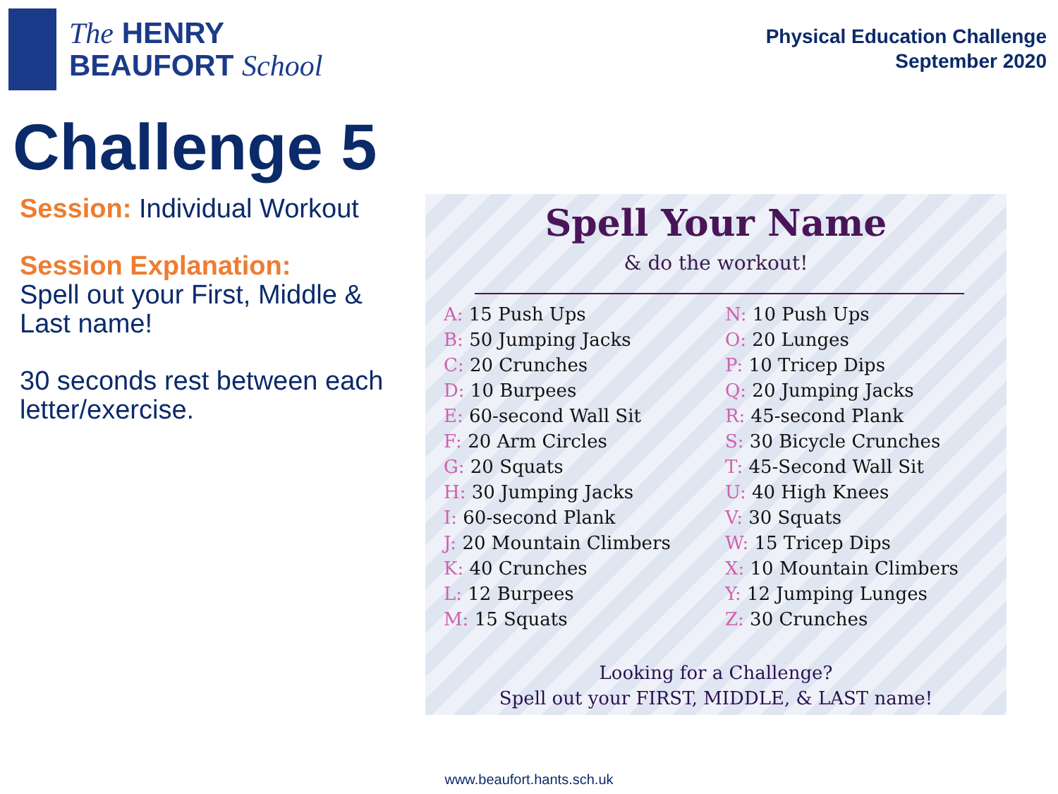The HENRY
BEAUFORT School
Physical Education Challenge
September 2020
Challenge 5
Session: Individual Workout
Session Explanation:
Spell out your First, Middle & Last name!
30 seconds rest between each letter/exercise.
Spell Your Name
& do the workout!
A: 15 Push Ups
B: 50 Jumping Jacks
C: 20 Crunches
D: 10 Burpees
E: 60-second Wall Sit
F: 20 Arm Circles
G: 20 Squats
H: 30 Jumping Jacks
I: 60-second Plank
J: 20 Mountain Climbers
K: 40 Crunches
L: 12 Burpees
M: 15 Squats
N: 10 Push Ups
O: 20 Lunges
P: 10 Tricep Dips
Q: 20 Jumping Jacks
R: 45-second Plank
S: 30 Bicycle Crunches
T: 45-Second Wall Sit
U: 40 High Knees
V: 30 Squats
W: 15 Tricep Dips
X: 10 Mountain Climbers
Y: 12 Jumping Lunges
Z: 30 Crunches
Looking for a Challenge?
Spell out your FIRST, MIDDLE, & LAST name!
www.beaufort.hants.sch.uk